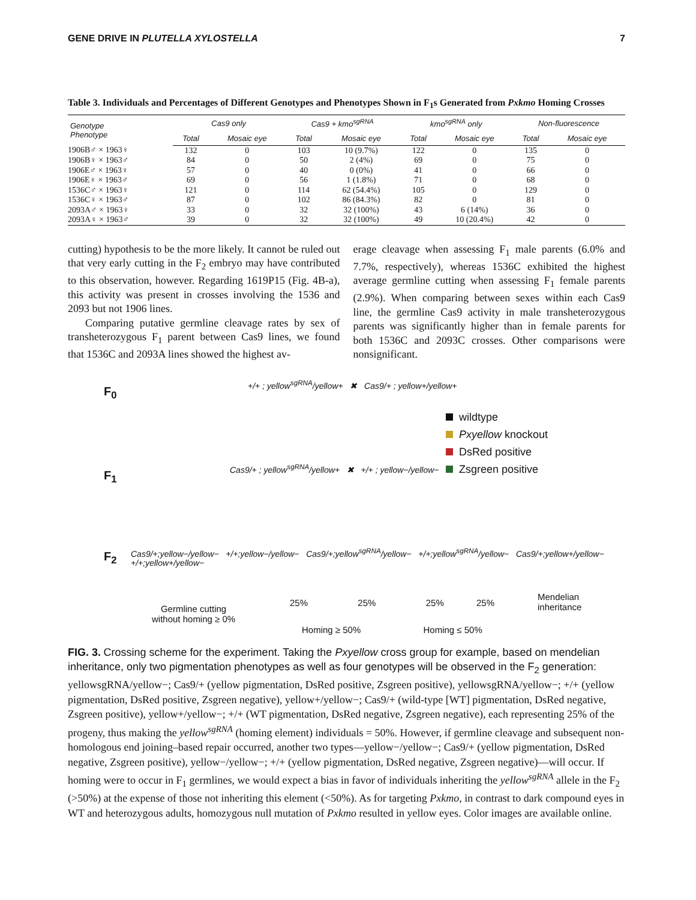GENE DRIVE IN PLUTELLA XYLOSTELLA 7
Table 3. Individuals and Percentages of Different Genotypes and Phenotypes Shown in F<sub>1</sub>s Generated from Pxkmo Homing Crosses
| Genotype Phenotype | Cas9 only | | Cas9 + kmo<sup>sgRNA</sup> | | kmo<sup>sgRNA</sup> only | | Non-fluorescence | |
| --- | --- | --- | --- | --- | --- | --- | --- | --- |
| | Total | Mosaic eye | Total | Mosaic eye | Total | Mosaic eye | Total | Mosaic eye |
| 1906B♂ × 1963♀ | 132 | 0 | 103 | 10 (9.7%) | 122 | 0 | 135 | 0 |
| 1906B♀ × 1963♂ | 84 | 0 | 50 | 2 (4%) | 69 | 0 | 75 | 0 |
| 1906E♂ × 1963♀ | 57 | 0 | 40 | 0 (0%) | 41 | 0 | 66 | 0 |
| 1906E♀ × 1963♂ | 69 | 0 | 56 | 1 (1.8%) | 71 | 0 | 68 | 0 |
| 1536C♂ × 1963♀ | 121 | 0 | 114 | 62 (54.4%) | 105 | 0 | 129 | 0 |
| 1536C♀ × 1963♂ | 87 | 0 | 102 | 86 (84.3%) | 82 | 0 | 81 | 0 |
| 2093A♂ × 1963♀ | 33 | 0 | 32 | 32 (100%) | 43 | 6 (14%) | 36 | 0 |
| 2093A♀ × 1963♂ | 39 | 0 | 32 | 32 (100%) | 49 | 10 (20.4%) | 42 | 0 |
cutting) hypothesis to be the more likely. It cannot be ruled out that very early cutting in the F<sub>2</sub> embryo may have contributed to this observation, however. Regarding 1619P15 (Fig. 4B-a), this activity was present in crosses involving the 1536 and 2093 but not 1906 lines.
Comparing putative germline cleavage rates by sex of transheterozygous F<sub>1</sub> parent between Cas9 lines, we found that 1536C and 2093A lines showed the highest av-
erage cleavage when assessing F<sub>1</sub> male parents (6.0% and 7.7%, respectively), whereas 1536C exhibited the highest average germline cutting when assessing F<sub>1</sub> female parents (2.9%). When comparing between sexes within each Cas9 line, the germline Cas9 activity in male transheterozygous parents was significantly higher than in female parents for both 1536C and 2093C crosses. Other comparisons were nonsignificant.
F<sub>0</sub>
F<sub>1</sub>
F<sub>2</sub>
+/+ ; yellow<sup>sgRNA</sup>/yellow+ ✖ Cas9/+ ; yellow+/yellow+
Cas9/+ ; yellow<sup>sgRNA</sup>/yellow+ ✖ +/+ ; yellow−/yellow−
Cas9/+;yellow−/yellow− +/+;yellow−/yellow− Cas9/+;yellow<sup>sgRNA</sup>/yellow− +/+;yellow<sup>sgRNA</sup>/yellow− Cas9/+;yellow+/yellow− +/+;yellow+/yellow−
wildtype
Pxyellow knockout
DsRed positive
Zsgreen positive
Germline cutting
without homing ≥ 0%
25% 25% 25% 25%
Mendelian
inheritance
Homing ≥ 50% Homing ≤ 50%
FIG. 3. Crossing scheme for the experiment. Taking the Pxyellow cross group for example, based on mendelian inheritance, only two pigmentation phenotypes as well as four genotypes will be observed in the F<sub>2</sub> generation: yellowsgRNA/yellow−; Cas9/+ (yellow pigmentation, DsRed positive, Zsgreen positive), yellowsgRNA/yellow−; +/+ (yellow pigmentation, DsRed positive, Zsgreen negative), yellow+/yellow−; Cas9/+ (wild-type [WT] pigmentation, DsRed negative, Zsgreen positive), yellow+/yellow−; +/+ (WT pigmentation, DsRed negative, Zsgreen negative), each representing 25% of the progeny, thus making the yellow<sup>sgRNA</sup> (homing element) individuals = 50%. However, if germline cleavage and subsequent non-homologous end joining–based repair occurred, another two types—yellow−/yellow−; Cas9/+ (yellow pigmentation, DsRed negative, Zsgreen positive), yellow−/yellow−; +/+ (yellow pigmentation, DsRed negative, Zsgreen negative)—will occur. If homing were to occur in F<sub>1</sub> germlines, we would expect a bias in favor of individuals inheriting the yellow<sup>sgRNA</sup> allele in the F<sub>2</sub> (>50%) at the expense of those not inheriting this element (<50%). As for targeting Pxkmo, in contrast to dark compound eyes in WT and heterozygous adults, homozygous null mutation of Pxkmo resulted in yellow eyes. Color images are available online.